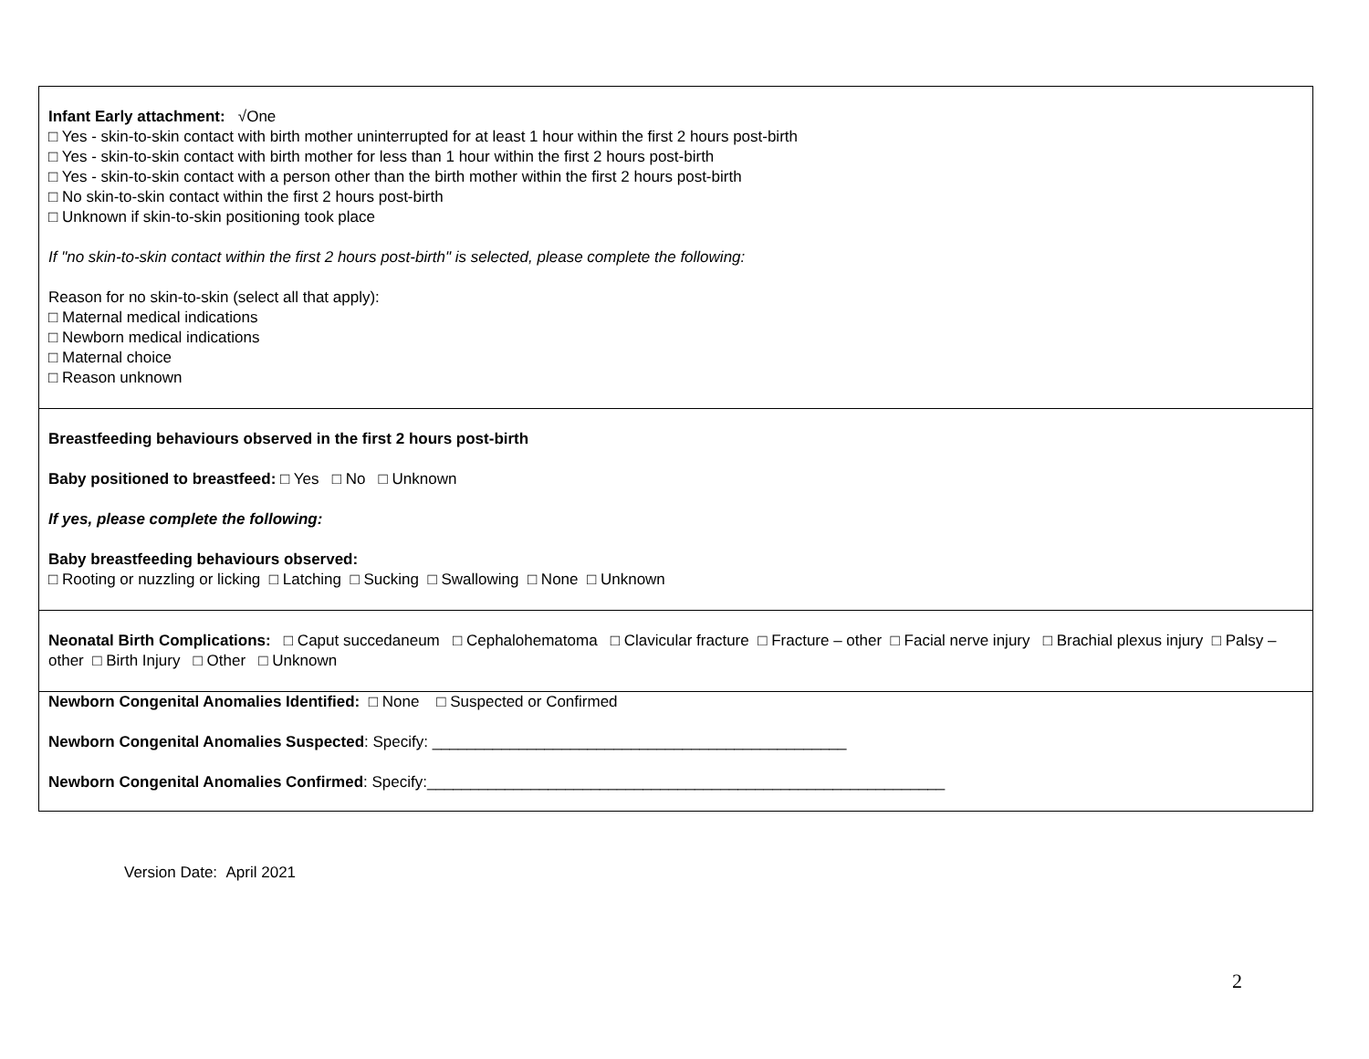| Infant Early attachment: √One □ Yes - skin-to-skin contact with birth mother uninterrupted for at least 1 hour within the first 2 hours post-birth □ Yes - skin-to-skin contact with birth mother for less than 1 hour within the first 2 hours post-birth □ Yes - skin-to-skin contact with a person other than the birth mother within the first 2 hours post-birth □ No skin-to-skin contact within the first 2 hours post-birth □ Unknown if skin-to-skin positioning took place If "no skin-to-skin contact within the first 2 hours post-birth" is selected, please complete the following: Reason for no skin-to-skin (select all that apply): □ Maternal medical indications □ Newborn medical indications □ Maternal choice □ Reason unknown |
| Breastfeeding behaviours observed in the first 2 hours post-birth Baby positioned to breastfeed: □ Yes □ No □ Unknown If yes, please complete the following: Baby breastfeeding behaviours observed: □ Rooting or nuzzling or licking □ Latching □ Sucking □ Swallowing □ None □ Unknown |
| Neonatal Birth Complications: □ Caput succedaneum □ Cephalohematoma □ Clavicular fracture □ Fracture – other □ Facial nerve injury □ Brachial plexus injury □ Palsy – other □ Birth Injury □ Other □ Unknown |
| Newborn Congenital Anomalies Identified: □ None □ Suspected or Confirmed Newborn Congenital Anomalies Suspected : Specify: ________________________________________________ Newborn Congenital Anomalies Confirmed : Specify:____________________________________________________________ |
Version Date: April 2021
2